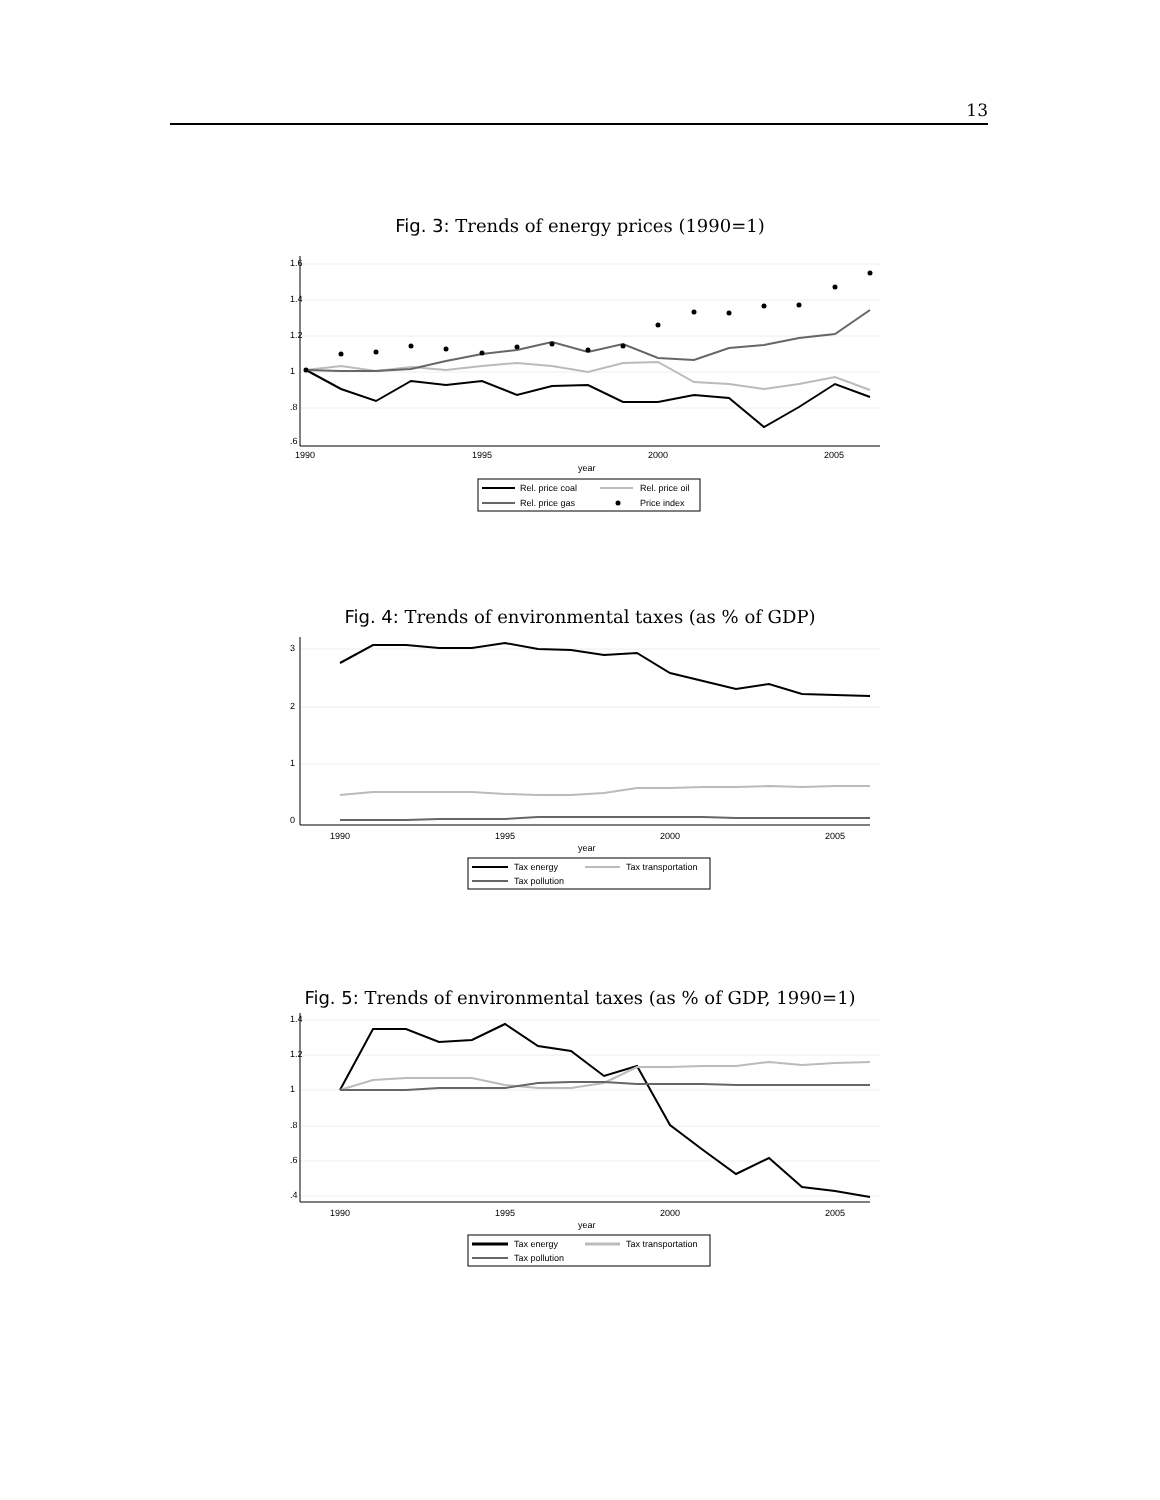13
Fig. 3: Trends of energy prices (1990=1)
1.6
1.4
1.2
1
.8
.6
1990
1995
2000
2005
year
Rel. price coal
Rel. price oil
Rel. price gas
Price index
Fig. 4: Trends of environmental taxes (as % of GDP)
3
2
1
0
1990
1995
2000
2005
year
Tax energy
Tax transportation
Tax pollution
Fig. 5: Trends of environmental taxes (as % of GDP, 1990=1)
1.4
1.2
1
.8
.6
.4
1990
1995
2000
2005
year
Tax energy
Tax transportation
Tax pollution